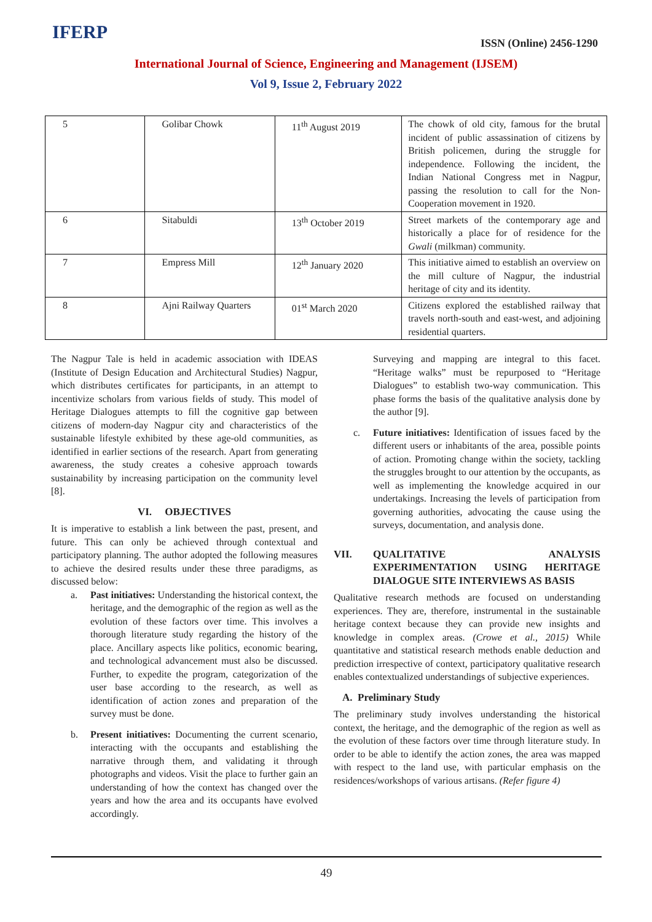IFERP
ISSN (Online) 2456-1290
International Journal of Science, Engineering and Management (IJSEM)
Vol 9, Issue 2, February 2022
| 5 | Golibar Chowk | 11<sup>th</sup> August 2019 | The chowk of old city, famous for the brutal incident of public assassination of citizens by British policemen, during the struggle for independence. Following the incident, the Indian National Congress met in Nagpur, passing the resolution to call for the Non-Cooperation movement in 1920. |
| 6 | Sitabuldi | 13<sup>th</sup> October 2019 | Street markets of the contemporary age and historically a place for of residence for the Gwali (milkman) community. |
| 7 | Empress Mill | 12<sup>th</sup> January 2020 | This initiative aimed to establish an overview on the mill culture of Nagpur, the industrial heritage of city and its identity. |
| 8 | Ajni Railway Quarters | 01<sup>st</sup> March 2020 | Citizens explored the established railway that travels north-south and east-west, and adjoining residential quarters. |
The Nagpur Tale is held in academic association with IDEAS (Institute of Design Education and Architectural Studies) Nagpur, which distributes certificates for participants, in an attempt to incentivize scholars from various fields of study. This model of Heritage Dialogues attempts to fill the cognitive gap between citizens of modern-day Nagpur city and characteristics of the sustainable lifestyle exhibited by these age-old communities, as identified in earlier sections of the research. Apart from generating awareness, the study creates a cohesive approach towards sustainability by increasing participation on the community level [8].
VI. OBJECTIVES
It is imperative to establish a link between the past, present, and future. This can only be achieved through contextual and participatory planning. The author adopted the following measures to achieve the desired results under these three paradigms, as discussed below:
a. Past initiatives: Understanding the historical context, the heritage, and the demographic of the region as well as the evolution of these factors over time. This involves a thorough literature study regarding the history of the place. Ancillary aspects like politics, economic bearing, and technological advancement must also be discussed. Further, to expedite the program, categorization of the user base according to the research, as well as identification of action zones and preparation of the survey must be done.
b. Present initiatives: Documenting the current scenario, interacting with the occupants and establishing the narrative through them, and validating it through photographs and videos. Visit the place to further gain an understanding of how the context has changed over the years and how the area and its occupants have evolved accordingly.
Surveying and mapping are integral to this facet. “Heritage walks” must be repurposed to “Heritage Dialogues” to establish two-way communication. This phase forms the basis of the qualitative analysis done by the author [9].
c. Future initiatives: Identification of issues faced by the different users or inhabitants of the area, possible points of action. Promoting change within the society, tackling the struggles brought to our attention by the occupants, as well as implementing the knowledge acquired in our undertakings. Increasing the levels of participation from governing authorities, advocating the cause using the surveys, documentation, and analysis done.
VII. QUALITATIVE ANALYSIS EXPERIMENTATION USING HERITAGE DIALOGUE SITE INTERVIEWS AS BASIS
Qualitative research methods are focused on understanding experiences. They are, therefore, instrumental in the sustainable heritage context because they can provide new insights and knowledge in complex areas. (Crowe et al., 2015) While quantitative and statistical research methods enable deduction and prediction irrespective of context, participatory qualitative research enables contextualized understandings of subjective experiences.
A. Preliminary Study
The preliminary study involves understanding the historical context, the heritage, and the demographic of the region as well as the evolution of these factors over time through literature study. In order to be able to identify the action zones, the area was mapped with respect to the land use, with particular emphasis on the residences/workshops of various artisans. (Refer figure 4)
49